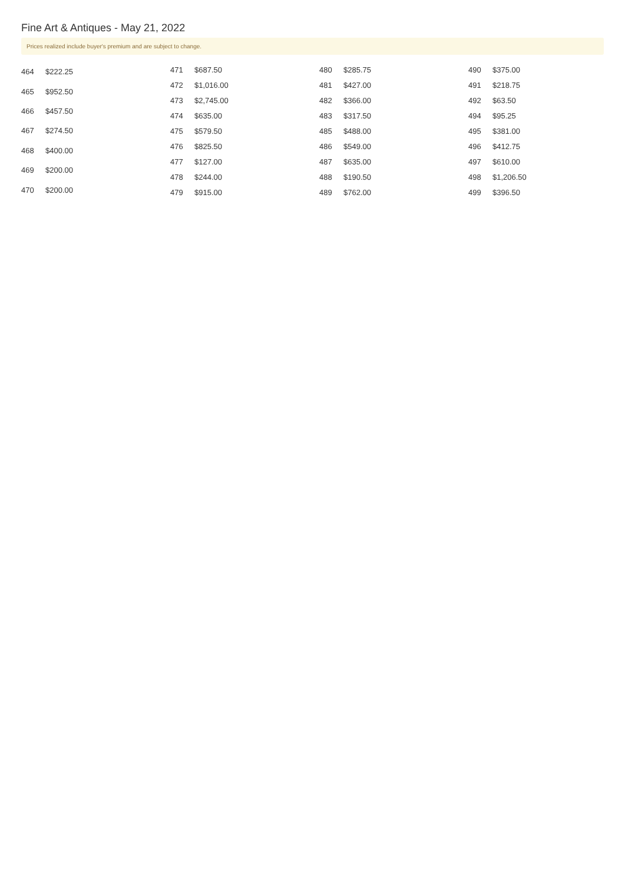Fine Art & Antiques - May 21, 2022
Prices realized include buyer's premium and are subject to change.
| 464 | $222.25 |
| 465 | $952.50 |
| 466 | $457.50 |
| 467 | $274.50 |
| 468 | $400.00 |
| 469 | $200.00 |
| 470 | $200.00 |
| 471 | $687.50 |
| 472 | $1,016.00 |
| 473 | $2,745.00 |
| 474 | $635.00 |
| 475 | $579.50 |
| 476 | $825.50 |
| 477 | $127.00 |
| 478 | $244.00 |
| 479 | $915.00 |
| 480 | $285.75 |
| 481 | $427.00 |
| 482 | $366.00 |
| 483 | $317.50 |
| 485 | $488.00 |
| 486 | $549.00 |
| 487 | $635.00 |
| 488 | $190.50 |
| 489 | $762.00 |
| 490 | $375.00 |
| 491 | $218.75 |
| 492 | $63.50 |
| 494 | $95.25 |
| 495 | $381.00 |
| 496 | $412.75 |
| 497 | $610.00 |
| 498 | $1,206.50 |
| 499 | $396.50 |